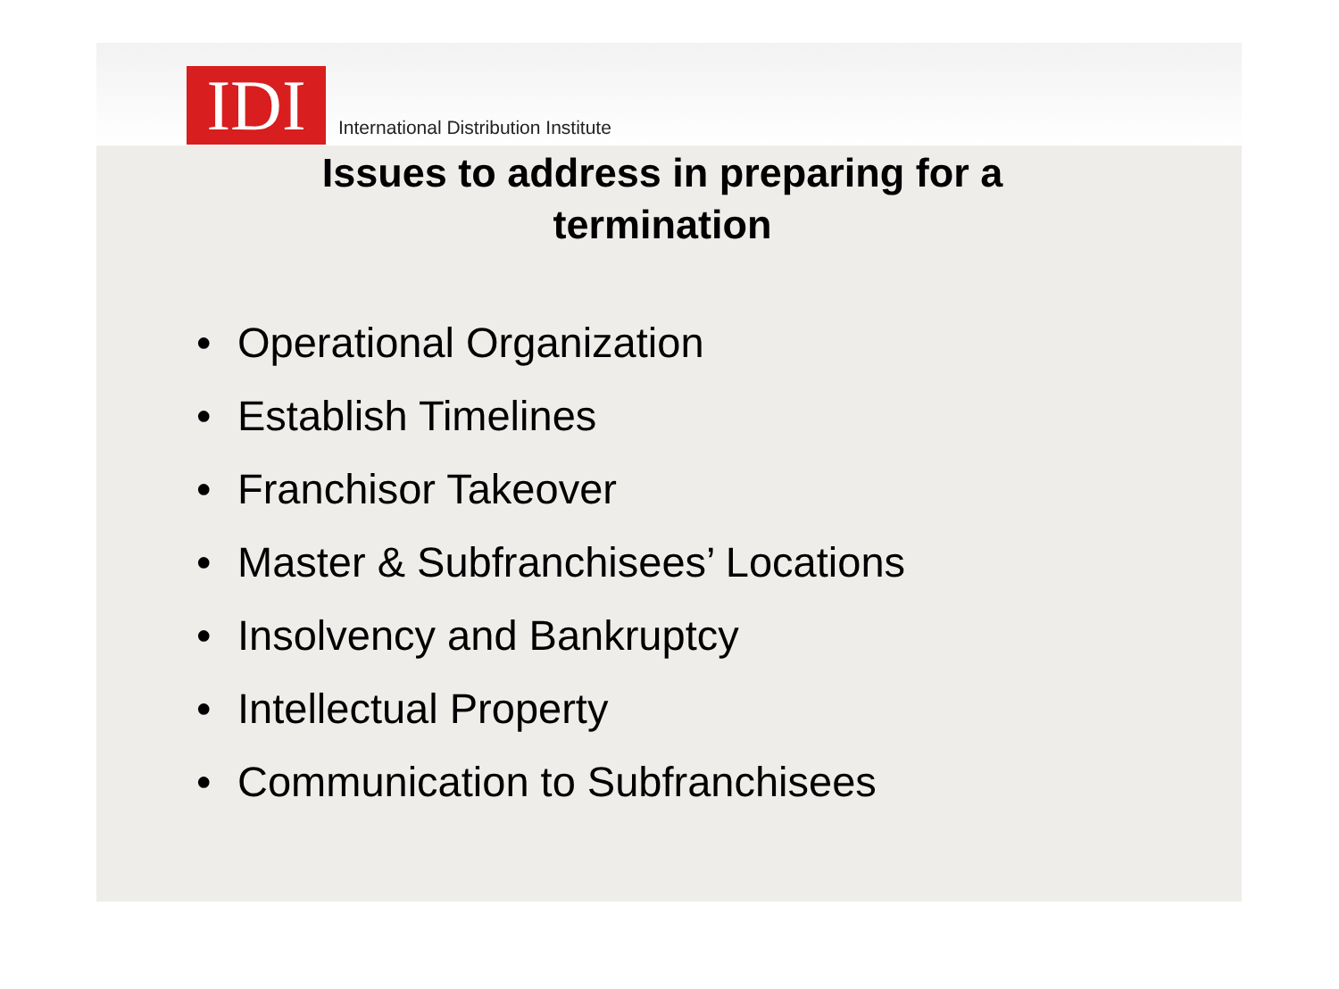IDI
International Distribution Institute
Issues to address in preparing for a
termination
• Operational Organization
• Establish Timelines
• Franchisor Takeover
• Master & Subfranchisees’ Locations
• Insolvency and Bankruptcy
• Intellectual Property
• Communication to Subfranchisees